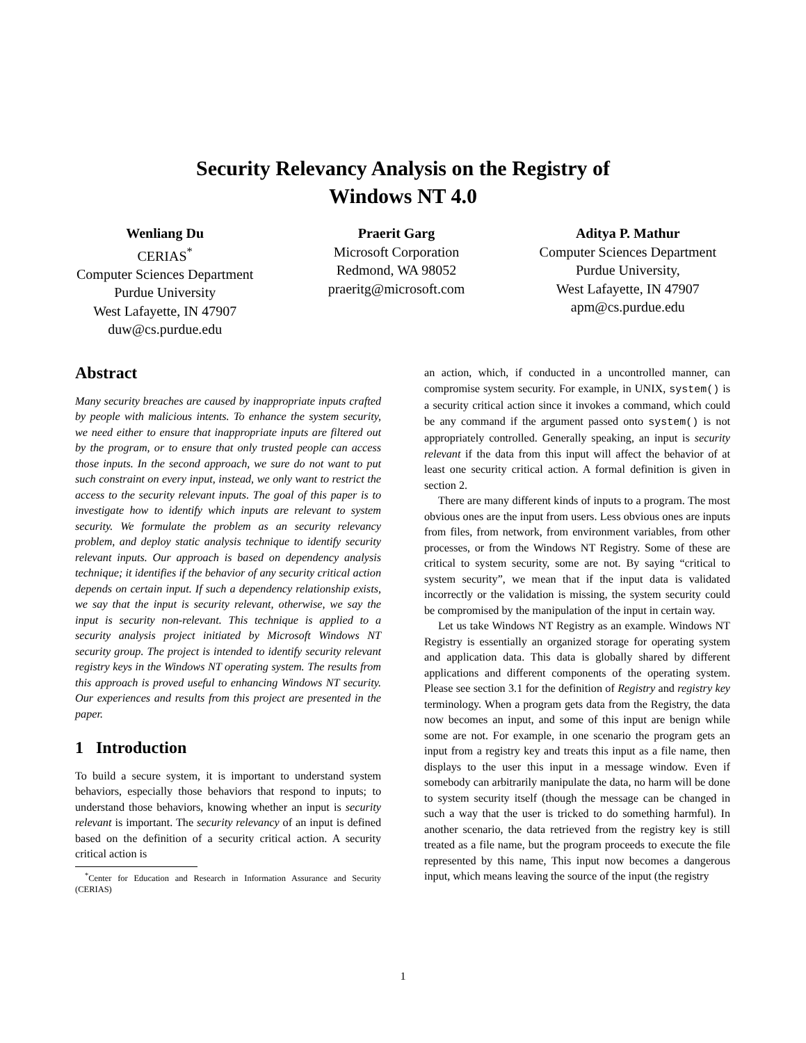Security Relevancy Analysis on the Registry of
Windows NT 4.0
Wenliang Du
CERIAS<sup>*</sup>
Computer Sciences Department
Purdue University
West Lafayette, IN 47907
duw@cs.purdue.edu
Praerit Garg
Microsoft Corporation
Redmond, WA 98052
praeritg@microsoft.com
Aditya P. Mathur
Computer Sciences Department
Purdue University,
West Lafayette, IN 47907
apm@cs.purdue.edu
Abstract
Many security breaches are caused by inappropriate inputs crafted by people with malicious intents. To enhance the system security, we need either to ensure that inappropriate inputs are filtered out by the program, or to ensure that only trusted people can access those inputs. In the second approach, we sure do not want to put such constraint on every input, instead, we only want to restrict the access to the security relevant inputs. The goal of this paper is to investigate how to identify which inputs are relevant to system security. We formulate the problem as an security relevancy problem, and deploy static analysis technique to identify security relevant inputs. Our approach is based on dependency analysis technique; it identifies if the behavior of any security critical action depends on certain input. If such a dependency relationship exists, we say that the input is security relevant, otherwise, we say the input is security non-relevant. This technique is applied to a security analysis project initiated by Microsoft Windows NT security group. The project is intended to identify security relevant registry keys in the Windows NT operating system. The results from this approach is proved useful to enhancing Windows NT security. Our experiences and results from this project are presented in the paper.
1 Introduction
To build a secure system, it is important to understand system behaviors, especially those behaviors that respond to inputs; to understand those behaviors, knowing whether an input is security relevant is important. The security relevancy of an input is defined based on the definition of a security critical action. A security critical action is
<sup>*</sup> Center for Education and Research in Information Assurance and Security (CERIAS)
an action, which, if conducted in a uncontrolled manner, can compromise system security. For example, in UNIX, system() is a security critical action since it invokes a command, which could be any command if the argument passed onto system() is not appropriately controlled. Generally speaking, an input is security relevant if the data from this input will affect the behavior of at least one security critical action. A formal definition is given in section 2.
There are many different kinds of inputs to a program. The most obvious ones are the input from users. Less obvious ones are inputs from files, from network, from environment variables, from other processes, or from the Windows NT Registry. Some of these are critical to system security, some are not. By saying “critical to system security”, we mean that if the input data is validated incorrectly or the validation is missing, the system security could be compromised by the manipulation of the input in certain way.
Let us take Windows NT Registry as an example. Windows NT Registry is essentially an organized storage for operating system and application data. This data is globally shared by different applications and different components of the operating system. Please see section 3.1 for the definition of Registry and registry key terminology. When a program gets data from the Registry, the data now becomes an input, and some of this input are benign while some are not. For example, in one scenario the program gets an input from a registry key and treats this input as a file name, then displays to the user this input in a message window. Even if somebody can arbitrarily manipulate the data, no harm will be done to system security itself (though the message can be changed in such a way that the user is tricked to do something harmful). In another scenario, the data retrieved from the registry key is still treated as a file name, but the program proceeds to execute the file represented by this name, This input now becomes a dangerous input, which means leaving the source of the input (the registry
1